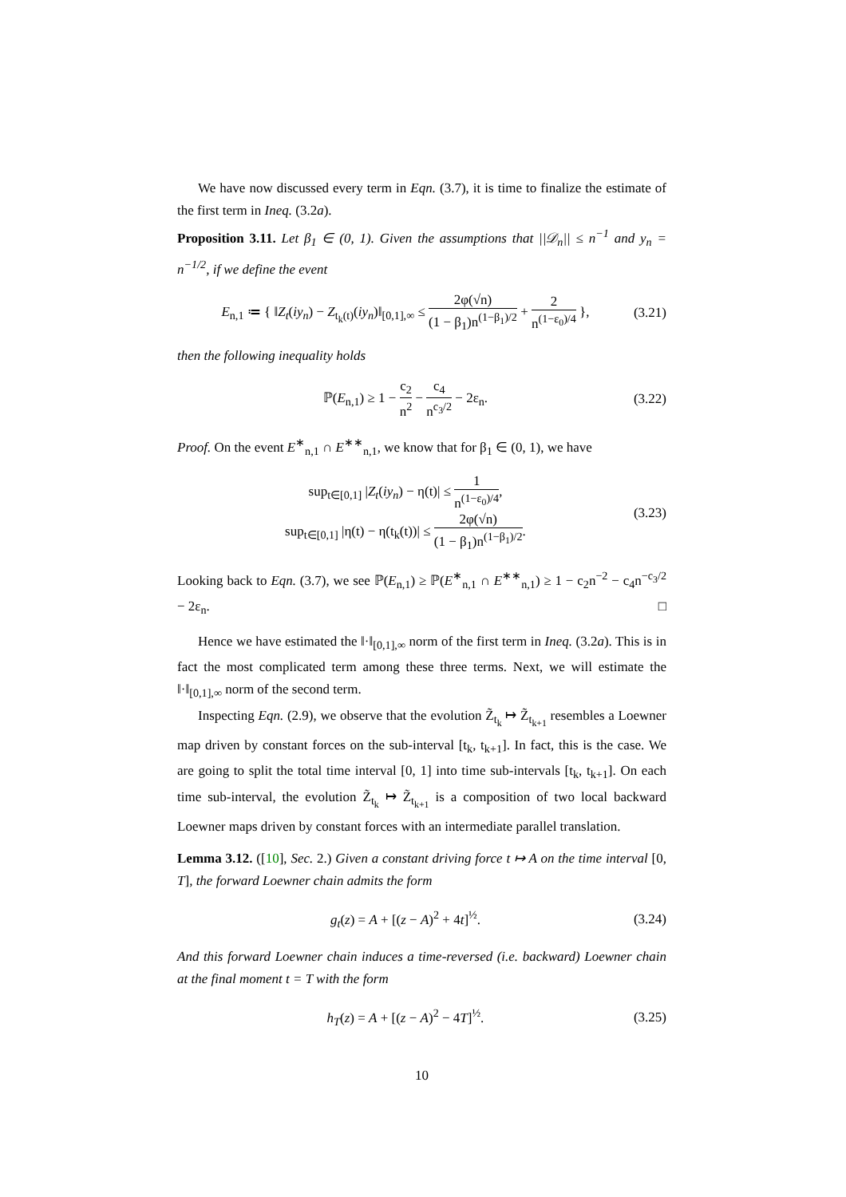We have now discussed every term in Eqn. (3.7), it is time to finalize the estimate of the first term in Ineq. (3.2a).
Proposition 3.11. Let β<sub>1</sub> ∈ (0, 1). Given the assumptions that ||𝒟<sub>n</sub>|| ≤ n<sup>−1</sup> and y<sub>n</sub> = n<sup>−1/2</sup>, if we define the event
E<sub>n,1</sub> ≔ { ‖Z<sub>t</sub>(iy<sub>n</sub>) − Z<sub>t<sub>k</sub>(t)</sub>(iy<sub>n</sub>)‖<sub>[0,1],∞</sub> ≤ 2φ(√n) (1 − β<sub>1</sub>)n<sup>(1−β<sub>1</sub>)/2</sup> + 2 n<sup>(1−ε<sub>0</sub>)/4</sup> },
(3.21)
then the following inequality holds
ℙ(E<sub>n,1</sub>) ≥ 1 − c<sub>2</sub> n<sup>2</sup> − c<sub>4</sub> n<sup>c<sub>3</sub>/2</sup> − 2ε<sub>n</sub>.
(3.22)
Proof. On the event E<sup>∗</sup><sub>n,1</sub> ∩ E<sup>∗∗</sup><sub>n,1</sub>, we know that for β<sub>1</sub> ∈ (0, 1), we have
sup<sub>t∈[0,1]</sub> |Z<sub>t</sub>(iy<sub>n</sub>) − η(t)| ≤ 1 n<sup>(1−ε<sub>0</sub>)/4</sup>,
sup<sub>t∈[0,1]</sub> |η(t) − η(t<sub>k</sub>(t))| ≤ 2φ(√n) (1 − β<sub>1</sub>)n<sup>(1−β<sub>1</sub>)/2</sup>.
(3.23)
Looking back to Eqn. (3.7), we see ℙ(E<sub>n,1</sub>) ≥ ℙ(E<sup>∗</sup><sub>n,1</sub> ∩ E<sup>∗∗</sup><sub>n,1</sub>) ≥ 1 − c<sub>2</sub>n<sup>−2</sup> − c<sub>4</sub>n<sup>−c<sub>3</sub>/2</sup> − 2ε<sub>n</sub>. □
Hence we have estimated the ‖·‖<sub>[0,1],∞</sub> norm of the first term in Ineq. (3.2a). This is in fact the most complicated term among these three terms. Next, we will estimate the ‖·‖<sub>[0,1],∞</sub> norm of the second term.
Inspecting Eqn. (2.9), we observe that the evolution Z̃<sub>t<sub>k</sub></sub> ↦ Z̃<sub>t<sub>k+1</sub></sub> resembles a Loewner map driven by constant forces on the sub-interval [t<sub>k</sub>, t<sub>k+1</sub>]. In fact, this is the case. We are going to split the total time interval [0, 1] into time sub-intervals [t<sub>k</sub>, t<sub>k+1</sub>]. On each time sub-interval, the evolution Z̃<sub>t<sub>k</sub></sub> ↦ Z̃<sub>t<sub>k+1</sub></sub> is a composition of two local backward Loewner maps driven by constant forces with an intermediate parallel translation.
Lemma 3.12. ([10], Sec. 2.) Given a constant driving force t ↦ A on the time interval [0, T], the forward Loewner chain admits the form
g<sub>t</sub>(z) = A + [(z − A)<sup>2</sup> + 4t]<sup>½</sup>. (3.24)
And this forward Loewner chain induces a time-reversed (i.e. backward) Loewner chain at the final moment t = T with the form
h<sub>T</sub>(z) = A + [(z − A)<sup>2</sup> − 4T]<sup>½</sup>. (3.25)
10